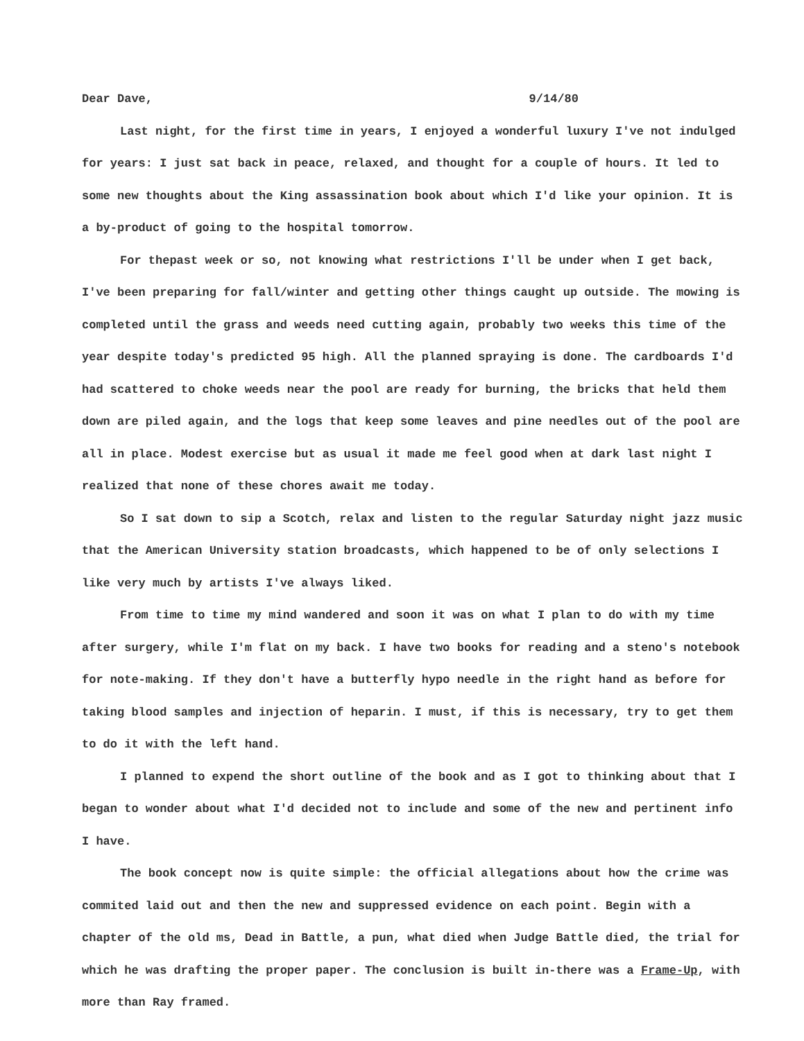Dear Dave, 9/14/80
Last night, for the first time in years, I enjoyed a wonderful luxury I've not indulged for years: I just sat back in peace, relaxed, and thought for a couple of hours. It led to some new thoughts about the King assassination book about which I'd like your opinion. It is a by-product of going to the hospital tomorrow.
For thepast week or so, not knowing what restrictions I'll be under when I get back, I've been preparing for fall/winter and getting other things caught up outside. The mowing is completed until the grass and weeds need cutting again, probably two weeks this time of the year despite today's predicted 95 high. All the planned spraying is done. The cardboards I'd had scattered to choke weeds near the pool are ready for burning, the bricks that held them down are piled again, and the logs that keep some leaves and pine needles out of the pool are all in place. Modest exercise but as usual it made me feel good when at dark last night I realized that none of these chores await me today.
So I sat down to sip a Scotch, relax and listen to the regular Saturday night jazz music that the American University station broadcasts, which happened to be of only selections I like very much by artists I've always liked.
From time to time my mind wandered and soon it was on what I plan to do with my time after surgery, while I'm flat on my back. I have two books for reading and a steno's notebook for note-making. If they don't have a butterfly hypo needle in the right hand as before for taking blood samples and injection of heparin. I must, if this is necessary, try to get them to do it with the left hand.
I planned to expend the short outline of the book and as I got to thinking about that I began to wonder about what I'd decided not to include and some of the new and pertinent info I have.
The book concept now is quite simple: the official allegations about how the crime was commited laid out and then the new and suppressed evidence on each point. Begin with a chapter of the old ms, Dead in Battle, a pun, what died when Judge Battle died, the trial for which he was drafting the proper paper. The conclusion is built in-there was a Frame-Up, with more than Ray framed.